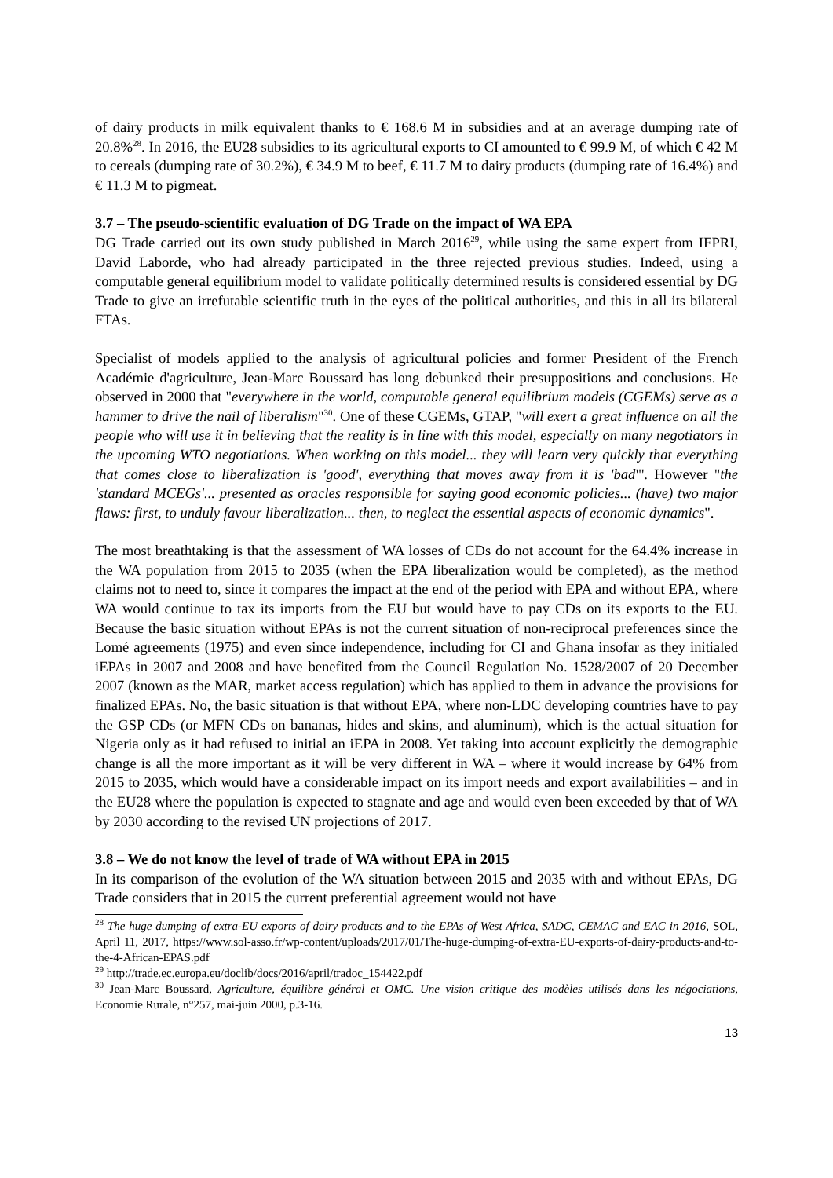of dairy products in milk equivalent thanks to € 168.6 M in subsidies and at an average dumping rate of 20.8%<sup>28</sup>. In 2016, the EU28 subsidies to its agricultural exports to CI amounted to € 99.9 M, of which € 42 M to cereals (dumping rate of 30.2%), € 34.9 M to beef, € 11.7 M to dairy products (dumping rate of 16.4%) and € 11.3 M to pigmeat.
3.7 – The pseudo-scientific evaluation of DG Trade on the impact of WA EPA
DG Trade carried out its own study published in March 2016<sup>29</sup>, while using the same expert from IFPRI, David Laborde, who had already participated in the three rejected previous studies. Indeed, using a computable general equilibrium model to validate politically determined results is considered essential by DG Trade to give an irrefutable scientific truth in the eyes of the political authorities, and this in all its bilateral FTAs.
Specialist of models applied to the analysis of agricultural policies and former President of the French Académie d'agriculture, Jean-Marc Boussard has long debunked their presuppositions and conclusions. He observed in 2000 that "everywhere in the world, computable general equilibrium models (CGEMs) serve as a hammer to drive the nail of liberalism"<sup>30</sup>. One of these CGEMs, GTAP, "will exert a great influence on all the people who will use it in believing that the reality is in line with this model, especially on many negotiators in the upcoming WTO negotiations. When working on this model... they will learn very quickly that everything that comes close to liberalization is 'good', everything that moves away from it is 'bad"'. However "the 'standard MCEGs'... presented as oracles responsible for saying good economic policies... (have) two major flaws: first, to unduly favour liberalization... then, to neglect the essential aspects of economic dynamics".
The most breathtaking is that the assessment of WA losses of CDs do not account for the 64.4% increase in the WA population from 2015 to 2035 (when the EPA liberalization would be completed), as the method claims not to need to, since it compares the impact at the end of the period with EPA and without EPA, where WA would continue to tax its imports from the EU but would have to pay CDs on its exports to the EU. Because the basic situation without EPAs is not the current situation of non-reciprocal preferences since the Lomé agreements (1975) and even since independence, including for CI and Ghana insofar as they initialed iEPAs in 2007 and 2008 and have benefited from the Council Regulation No. 1528/2007 of 20 December 2007 (known as the MAR, market access regulation) which has applied to them in advance the provisions for finalized EPAs. No, the basic situation is that without EPA, where non-LDC developing countries have to pay the GSP CDs (or MFN CDs on bananas, hides and skins, and aluminum), which is the actual situation for Nigeria only as it had refused to initial an iEPA in 2008. Yet taking into account explicitly the demographic change is all the more important as it will be very different in WA – where it would increase by 64% from 2015 to 2035, which would have a considerable impact on its import needs and export availabilities – and in the EU28 where the population is expected to stagnate and age and would even been exceeded by that of WA by 2030 according to the revised UN projections of 2017.
3.8 – We do not know the level of trade of WA without EPA in 2015
In its comparison of the evolution of the WA situation between 2015 and 2035 with and without EPAs, DG Trade considers that in 2015 the current preferential agreement would not have
<sup>28</sup> The huge dumping of extra-EU exports of dairy products and to the EPAs of West Africa, SADC, CEMAC and EAC in 2016, SOL, April 11, 2017, https://www.sol-asso.fr/wp-content/uploads/2017/01/The-huge-dumping-of-extra-EU-exports-of-dairy-products-and-to-the-4-African-EPAS.pdf
<sup>29</sup> http://trade.ec.europa.eu/doclib/docs/2016/april/tradoc_154422.pdf
<sup>30</sup> Jean-Marc Boussard, Agriculture, équilibre général et OMC. Une vision critique des modèles utilisés dans les négociations, Economie Rurale, n°257, mai-juin 2000, p.3-16.
13